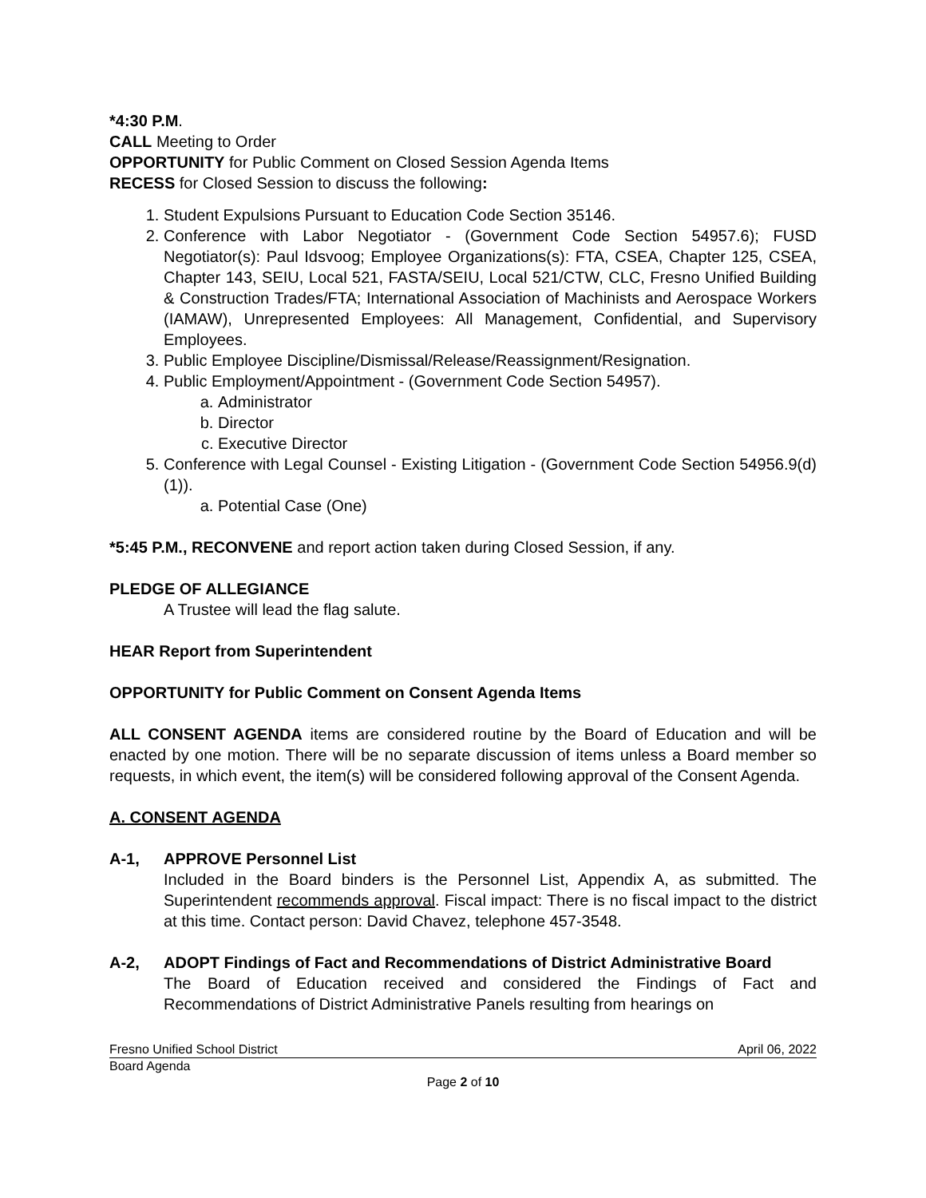*4:30 P.M.
CALL Meeting to Order
OPPORTUNITY for Public Comment on Closed Session Agenda Items
RECESS for Closed Session to discuss the following:
1. Student Expulsions Pursuant to Education Code Section 35146.
2. Conference with Labor Negotiator - (Government Code Section 54957.6); FUSD Negotiator(s): Paul Idsvoog; Employee Organizations(s): FTA, CSEA, Chapter 125, CSEA, Chapter 143, SEIU, Local 521, FASTA/SEIU, Local 521/CTW, CLC, Fresno Unified Building & Construction Trades/FTA; International Association of Machinists and Aerospace Workers (IAMAW), Unrepresented Employees: All Management, Confidential, and Supervisory Employees.
3. Public Employee Discipline/Dismissal/Release/Reassignment/Resignation.
4. Public Employment/Appointment - (Government Code Section 54957).
a. Administrator
b. Director
c. Executive Director
5. Conference with Legal Counsel - Existing Litigation - (Government Code Section 54956.9(d)(1)).
a. Potential Case (One)
*5:45 P.M., RECONVENE and report action taken during Closed Session, if any.
PLEDGE OF ALLEGIANCE
A Trustee will lead the flag salute.
HEAR Report from Superintendent
OPPORTUNITY for Public Comment on Consent Agenda Items
ALL CONSENT AGENDA items are considered routine by the Board of Education and will be enacted by one motion. There will be no separate discussion of items unless a Board member so requests, in which event, the item(s) will be considered following approval of the Consent Agenda.
A. CONSENT AGENDA
A-1, APPROVE Personnel List
Included in the Board binders is the Personnel List, Appendix A, as submitted. The Superintendent recommends approval. Fiscal impact: There is no fiscal impact to the district at this time. Contact person: David Chavez, telephone 457-3548.
A-2, ADOPT Findings of Fact and Recommendations of District Administrative Board
The Board of Education received and considered the Findings of Fact and Recommendations of District Administrative Panels resulting from hearings on
Fresno Unified School District April 06, 2022
Board Agenda
Page 2 of 10